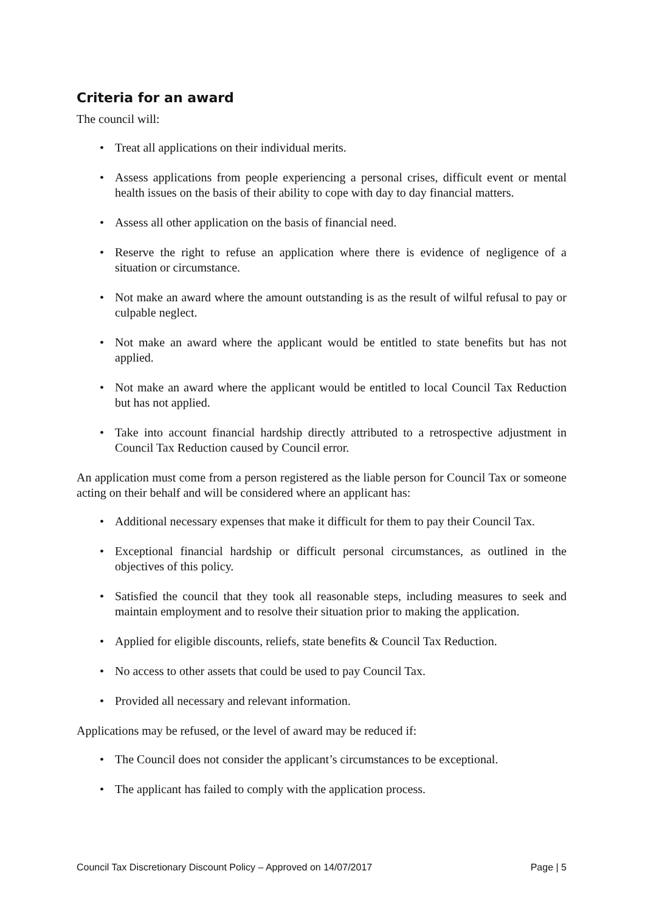Criteria for an award
The council will:
• Treat all applications on their individual merits.
• Assess applications from people experiencing a personal crises, difficult event or mental health issues on the basis of their ability to cope with day to day financial matters.
• Assess all other application on the basis of financial need.
• Reserve the right to refuse an application where there is evidence of negligence of a situation or circumstance.
• Not make an award where the amount outstanding is as the result of wilful refusal to pay or culpable neglect.
• Not make an award where the applicant would be entitled to state benefits but has not applied.
• Not make an award where the applicant would be entitled to local Council Tax Reduction but has not applied.
• Take into account financial hardship directly attributed to a retrospective adjustment in Council Tax Reduction caused by Council error.
An application must come from a person registered as the liable person for Council Tax or someone acting on their behalf and will be considered where an applicant has:
• Additional necessary expenses that make it difficult for them to pay their Council Tax.
• Exceptional financial hardship or difficult personal circumstances, as outlined in the objectives of this policy.
• Satisfied the council that they took all reasonable steps, including measures to seek and maintain employment and to resolve their situation prior to making the application.
• Applied for eligible discounts, reliefs, state benefits & Council Tax Reduction.
• No access to other assets that could be used to pay Council Tax.
• Provided all necessary and relevant information.
Applications may be refused, or the level of award may be reduced if:
• The Council does not consider the applicant’s circumstances to be exceptional.
• The applicant has failed to comply with the application process.
Council Tax Discretionary Discount Policy – Approved on 14/07/2017 Page | 5